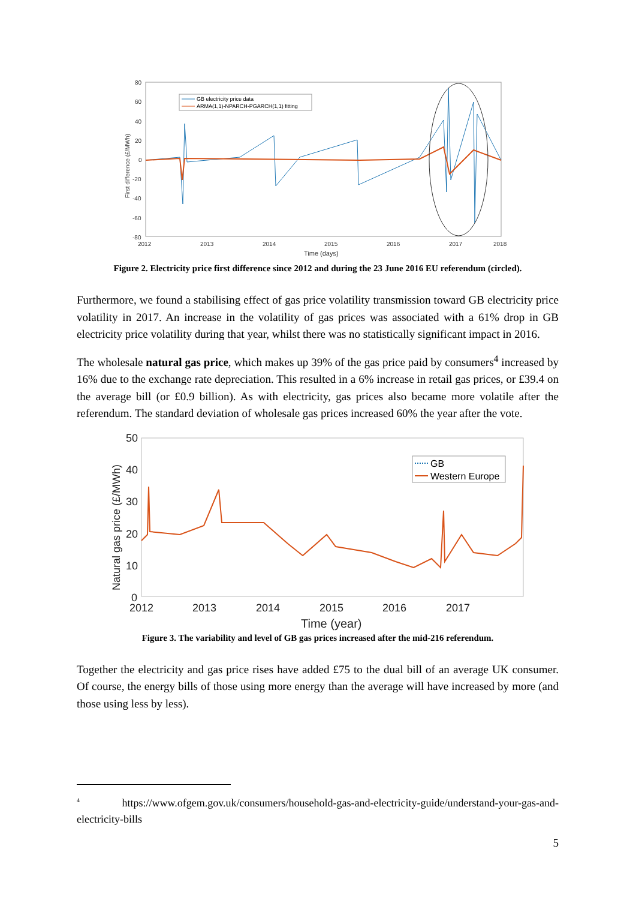80
60
40
20
0
-20
-40
-60
-80
2012
2013
2014
2015
2016
2017
2018
Time (days)
First difference (£/MWh)
GB electricity price data
ARMA(1,1)-NPARCH-PGARCH(1,1) fitting
Figure 2. Electricity price first difference since 2012 and during the 23 June 2016 EU referendum (circled).
Furthermore, we found a stabilising effect of gas price volatility transmission toward GB electricity price volatility in 2017. An increase in the volatility of gas prices was associated with a 61% drop in GB electricity price volatility during that year, whilst there was no statistically significant impact in 2016.
The wholesale natural gas price, which makes up 39% of the gas price paid by consumers<sup>4</sup> increased by 16% due to the exchange rate depreciation. This resulted in a 6% increase in retail gas prices, or £39.4 on the average bill (or £0.9 billion). As with electricity, gas prices also became more volatile after the referendum. The standard deviation of wholesale gas prices increased 60% the year after the vote.
50
40
30
20
10
0
2012
2013
2014
2015
2016
2017
Time (year)
Natural gas price (£/MWh)
GB
Western Europe
Figure 3. The variability and level of GB gas prices increased after the mid-216 referendum.
Together the electricity and gas price rises have added £75 to the dual bill of an average UK consumer. Of course, the energy bills of those using more energy than the average will have increased by more (and those using less by less).
<sup>4</sup> https://www.ofgem.gov.uk/consumers/household-gas-and-electricity-guide/understand-your-gas-and-electricity-bills
5